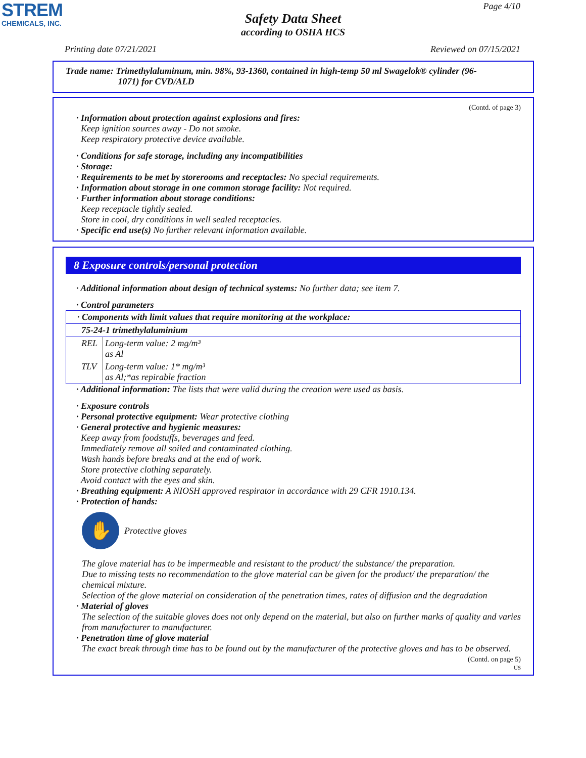STREM
CHEMICALS, INC.
Page 4/10
Safety Data Sheet
according to OSHA HCS
Printing date 07/21/2021 Reviewed on 07/15/2021
Trade name: Trimethylaluminum, min. 98%, 93-1360, contained in high-temp 50 ml Swagelok® cylinder (96-
1071) for CVD/ALD
(Contd. of page 3)
· Information about protection against explosions and fires:
Keep ignition sources away - Do not smoke.
Keep respiratory protective device available.
· Conditions for safe storage, including any incompatibilities
· Storage:
· Requirements to be met by storerooms and receptacles: No special requirements.
· Information about storage in one common storage facility: Not required.
· Further information about storage conditions:
Keep receptacle tightly sealed.
Store in cool, dry conditions in well sealed receptacles.
· Specific end use(s) No further relevant information available.
8 Exposure controls/personal protection
· Additional information about design of technical systems: No further data; see item 7.
· Control parameters
| · Components with limit values that require monitoring at the workplace: | |
| 75-24-1 trimethylaluminium | |
| REL | Long-term value: 2 mg/m³ as Al |
| TLV | Long-term value: 1* mg/m³ as Al;*as repirable fraction |
· Additional information: The lists that were valid during the creation were used as basis.
· Exposure controls
· Personal protective equipment: Wear protective clothing
· General protective and hygienic measures:
Keep away from foodstuffs, beverages and feed.
Immediately remove all soiled and contaminated clothing.
Wash hands before breaks and at the end of work.
Store protective clothing separately.
Avoid contact with the eyes and skin.
· Breathing equipment: A NIOSH approved respirator in accordance with 29 CFR 1910.134.
· Protection of hands:
✋
Protective gloves
The glove material has to be impermeable and resistant to the product/ the substance/ the preparation.
Due to missing tests no recommendation to the glove material can be given for the product/ the preparation/ the chemical mixture.
Selection of the glove material on consideration of the penetration times, rates of diffusion and the degradation
· Material of gloves
The selection of the suitable gloves does not only depend on the material, but also on further marks of quality and varies from manufacturer to manufacturer.
· Penetration time of glove material
The exact break through time has to be found out by the manufacturer of the protective gloves and has to be observed.
(Contd. on page 5)
US